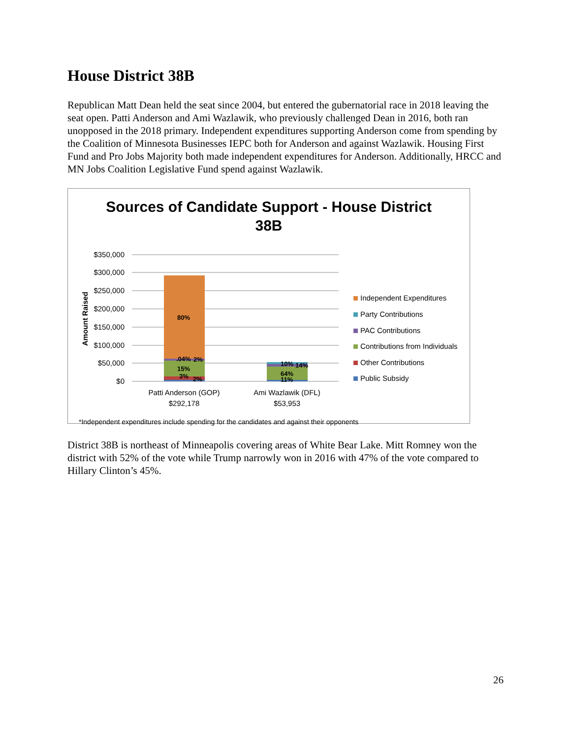House District 38B
Republican Matt Dean held the seat since 2004, but entered the gubernatorial race in 2018 leaving the seat open. Patti Anderson and Ami Wazlawik, who previously challenged Dean in 2016, both ran unopposed in the 2018 primary. Independent expenditures supporting Anderson come from spending by the Coalition of Minnesota Businesses IEPC both for Anderson and against Wazlawik. Housing First Fund and Pro Jobs Majority both made independent expenditures for Anderson. Additionally, HRCC and MN Jobs Coalition Legislative Fund spend against Wazlawik.
Sources of Candidate Support - House District
38B
$350,000
$300,000
$250,000
$200,000
$150,000
$100,000
$50,000
$0
Amount Raised
80%
.04%
2%
15%
3%
2%
10%
14%
64%
11%
Patti Anderson (GOP)
$292,178
Ami Wazlawik (DFL)
$53,953
Independent Expenditures
Party Contributions
PAC Contributions
Contributions from Individuals
Other Contributions
Public Subsidy
*Independent expenditures include spending for the candidates and against their opponents
District 38B is northeast of Minneapolis covering areas of White Bear Lake. Mitt Romney won the district with 52% of the vote while Trump narrowly won in 2016 with 47% of the vote compared to Hillary Clinton’s 45%.
26